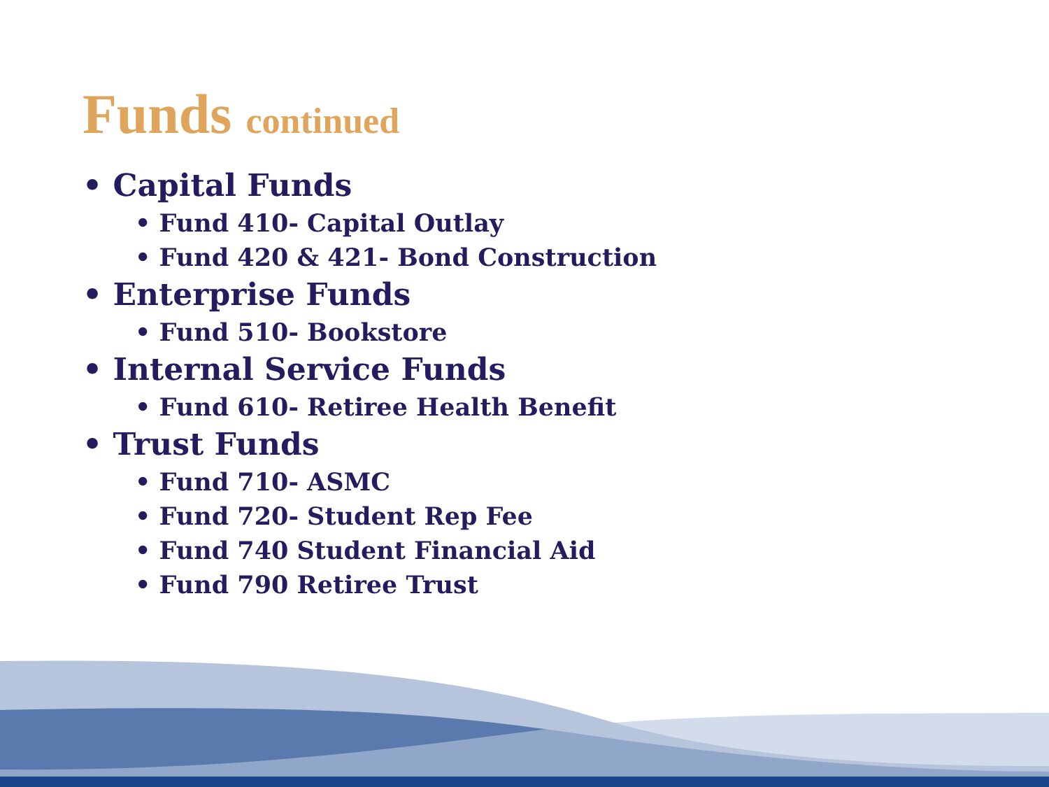Funds continued
• Capital Funds
• Fund 410- Capital Outlay
• Fund 420 & 421- Bond Construction
• Enterprise Funds
• Fund 510- Bookstore
• Internal Service Funds
• Fund 610- Retiree Health Benefit
• Trust Funds
• Fund 710- ASMC
• Fund 720- Student Rep Fee
• Fund 740 Student Financial Aid
• Fund 790 Retiree Trust